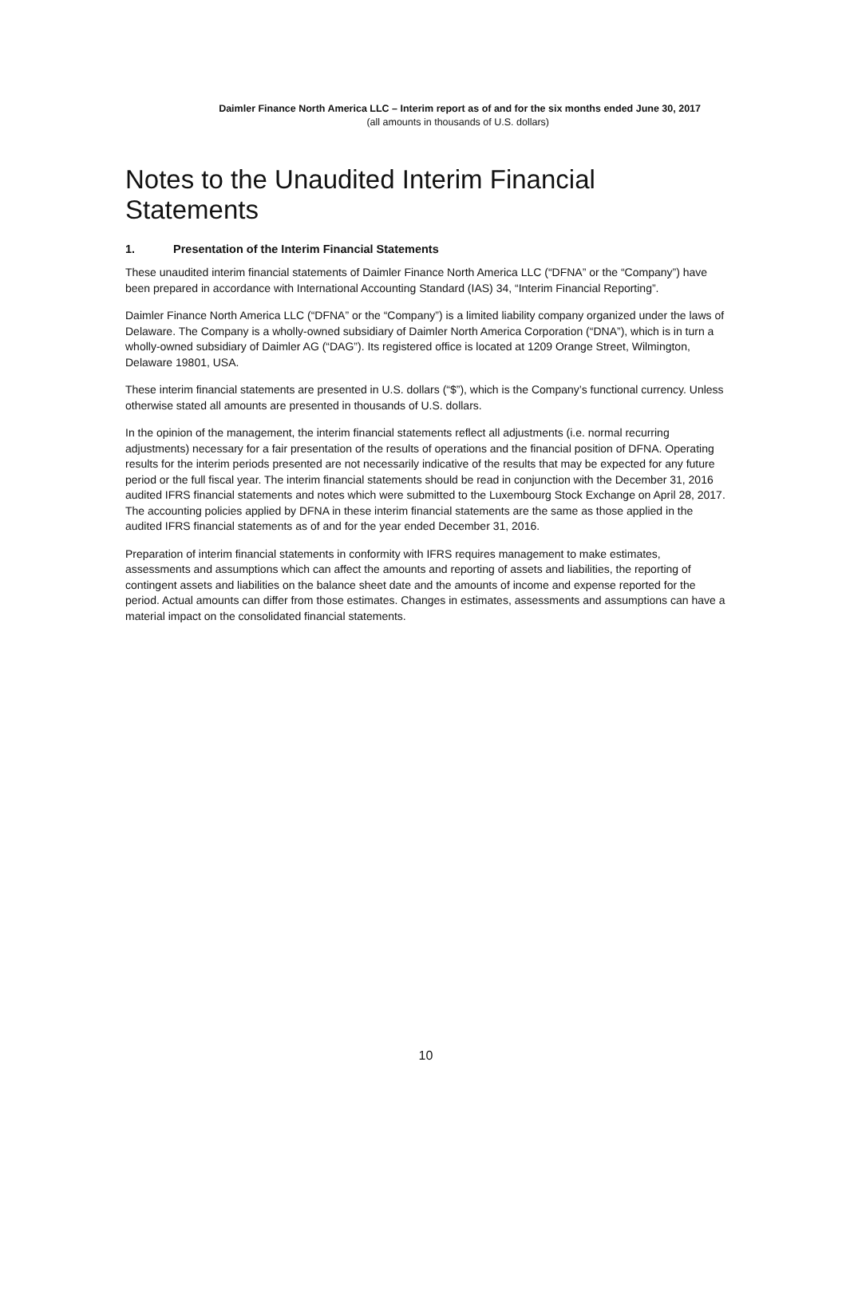Daimler Finance North America LLC – Interim report as of and for the six months ended June 30, 2017
(all amounts in thousands of U.S. dollars)
Notes to the Unaudited Interim Financial Statements
1. Presentation of the Interim Financial Statements
These unaudited interim financial statements of Daimler Finance North America LLC (“DFNA” or the “Company”) have been prepared in accordance with International Accounting Standard (IAS) 34, “Interim Financial Reporting”.
Daimler Finance North America LLC (“DFNA” or the “Company”) is a limited liability company organized under the laws of Delaware. The Company is a wholly-owned subsidiary of Daimler North America Corporation (“DNA”), which is in turn a wholly-owned subsidiary of Daimler AG (“DAG”). Its registered office is located at 1209 Orange Street, Wilmington, Delaware 19801, USA.
These interim financial statements are presented in U.S. dollars (“$”), which is the Company’s functional currency. Unless otherwise stated all amounts are presented in thousands of U.S. dollars.
In the opinion of the management, the interim financial statements reflect all adjustments (i.e. normal recurring adjustments) necessary for a fair presentation of the results of operations and the financial position of DFNA. Operating results for the interim periods presented are not necessarily indicative of the results that may be expected for any future period or the full fiscal year. The interim financial statements should be read in conjunction with the December 31, 2016 audited IFRS financial statements and notes which were submitted to the Luxembourg Stock Exchange on April 28, 2017. The accounting policies applied by DFNA in these interim financial statements are the same as those applied in the audited IFRS financial statements as of and for the year ended December 31, 2016.
Preparation of interim financial statements in conformity with IFRS requires management to make estimates, assessments and assumptions which can affect the amounts and reporting of assets and liabilities, the reporting of contingent assets and liabilities on the balance sheet date and the amounts of income and expense reported for the period. Actual amounts can differ from those estimates. Changes in estimates, assessments and assumptions can have a material impact on the consolidated financial statements.
10